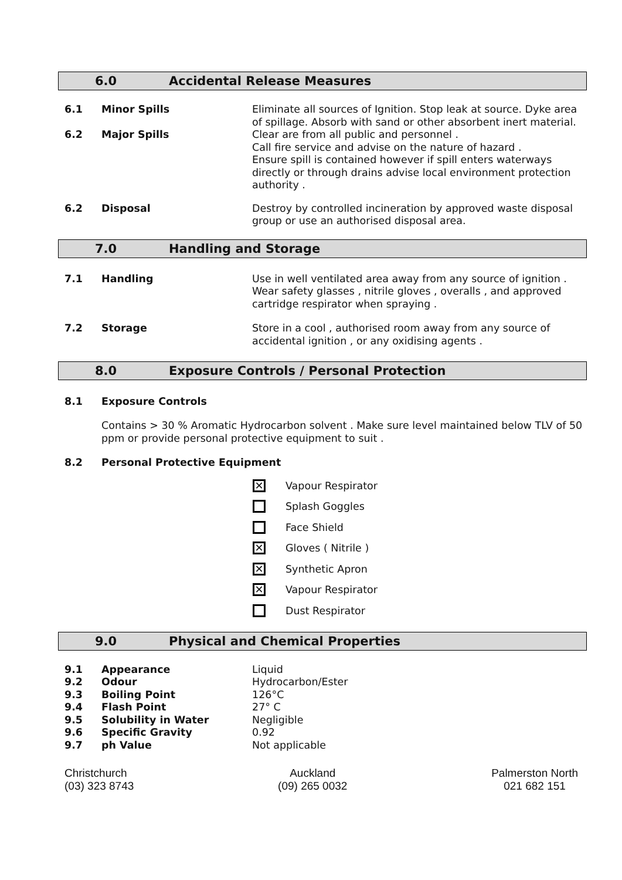6.0 Accidental Release Measures
| 6.1 | Minor Spills | Eliminate all sources of Ignition. Stop leak at source. Dyke area of spillage. Absorb with sand or other absorbent inert material. |
| 6.2 | Major Spills | Clear are from all public and personnel . Call fire service and advise on the nature of hazard . Ensure spill is contained however if spill enters waterways directly or through drains advise local environment protection authority . |
| 6.2 | Disposal | Destroy by controlled incineration by approved waste disposal group or use an authorised disposal area. |
7.0 Handling and Storage
| 7.1 | Handling | Use in well ventilated area away from any source of ignition . Wear safety glasses , nitrile gloves , overalls , and approved cartridge respirator when spraying . |
| 7.2 | Storage | Store in a cool , authorised room away from any source of accidental ignition , or any oxidising agents . |
8.0 Exposure Controls / Personal Protection
8.1 Exposure Controls
Contains > 30 % Aromatic Hydrocarbon solvent . Make sure level maintained below TLV of 50 ppm or provide personal protective equipment to suit .
8.2 Personal Protective Equipment
✕ Vapour Respirator
Splash Goggles
Face Shield
✕ Gloves ( Nitrile )
✕ Synthetic Apron
✕ Vapour Respirator
Dust Respirator
9.0 Physical and Chemical Properties
| 9.1 | Appearance | Liquid |
| 9.2 | Odour | Hydrocarbon/Ester |
| 9.3 | Boiling Point | 126°C |
| 9.4 | Flash Point | 27° C |
| 9.5 | Solubility in Water | Negligible |
| 9.6 | Specific Gravity | 0.92 |
| 9.7 | ph Value | Not applicable |
Christchurch
(03) 323 8743
Auckland
(09) 265 0032
Palmerston North
021 682 151